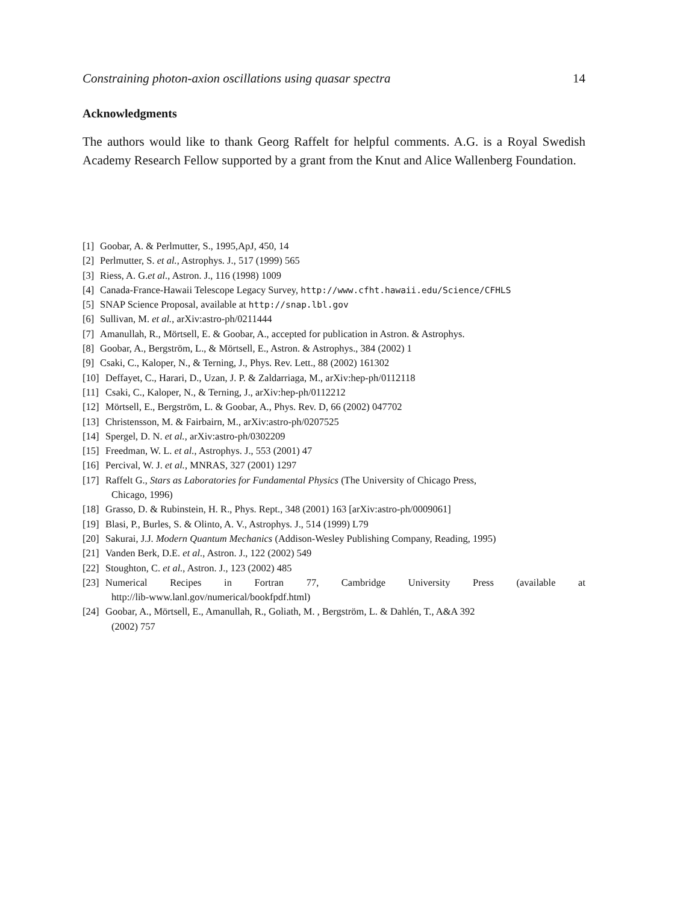Constraining photon-axion oscillations using quasar spectra 14
Acknowledgments
The authors would like to thank Georg Raffelt for helpful comments. A.G. is a Royal Swedish Academy Research Fellow supported by a grant from the Knut and Alice Wallenberg Foundation.
[1] Goobar, A. & Perlmutter, S., 1995,ApJ, 450, 14
[2] Perlmutter, S. et al., Astrophys. J., 517 (1999) 565
[3] Riess, A. G.et al., Astron. J., 116 (1998) 1009
[4] Canada-France-Hawaii Telescope Legacy Survey, http://www.cfht.hawaii.edu/Science/CFHLS
[5] SNAP Science Proposal, available at http://snap.lbl.gov
[6] Sullivan, M. et al., arXiv:astro-ph/0211444
[7] Amanullah, R., Mörtsell, E. & Goobar, A., accepted for publication in Astron. & Astrophys.
[8] Goobar, A., Bergström, L., & Mörtsell, E., Astron. & Astrophys., 384 (2002) 1
[9] Csaki, C., Kaloper, N., & Terning, J., Phys. Rev. Lett., 88 (2002) 161302
[10] Deffayet, C., Harari, D., Uzan, J. P. & Zaldarriaga, M., arXiv:hep-ph/0112118
[11] Csaki, C., Kaloper, N., & Terning, J., arXiv:hep-ph/0112212
[12] Mörtsell, E., Bergström, L. & Goobar, A., Phys. Rev. D, 66 (2002) 047702
[13] Christensson, M. & Fairbairn, M., arXiv:astro-ph/0207525
[14] Spergel, D. N. et al., arXiv:astro-ph/0302209
[15] Freedman, W. L. et al., Astrophys. J., 553 (2001) 47
[16] Percival, W. J. et al., MNRAS, 327 (2001) 1297
[17] Raffelt G., Stars as Laboratories for Fundamental Physics (The University of Chicago Press,
Chicago, 1996)
[18] Grasso, D. & Rubinstein, H. R., Phys. Rept., 348 (2001) 163 [arXiv:astro-ph/0009061]
[19] Blasi, P., Burles, S. & Olinto, A. V., Astrophys. J., 514 (1999) L79
[20] Sakurai, J.J. Modern Quantum Mechanics (Addison-Wesley Publishing Company, Reading, 1995)
[21] Vanden Berk, D.E. et al., Astron. J., 122 (2002) 549
[22] Stoughton, C. et al., Astron. J., 123 (2002) 485
[23] Numerical Recipes in Fortran 77, Cambridge University Press (available at
http://lib-www.lanl.gov/numerical/bookfpdf.html)
[24] Goobar, A., Mörtsell, E., Amanullah, R., Goliath, M. , Bergström, L. & Dahlén, T., A&A 392
(2002) 757